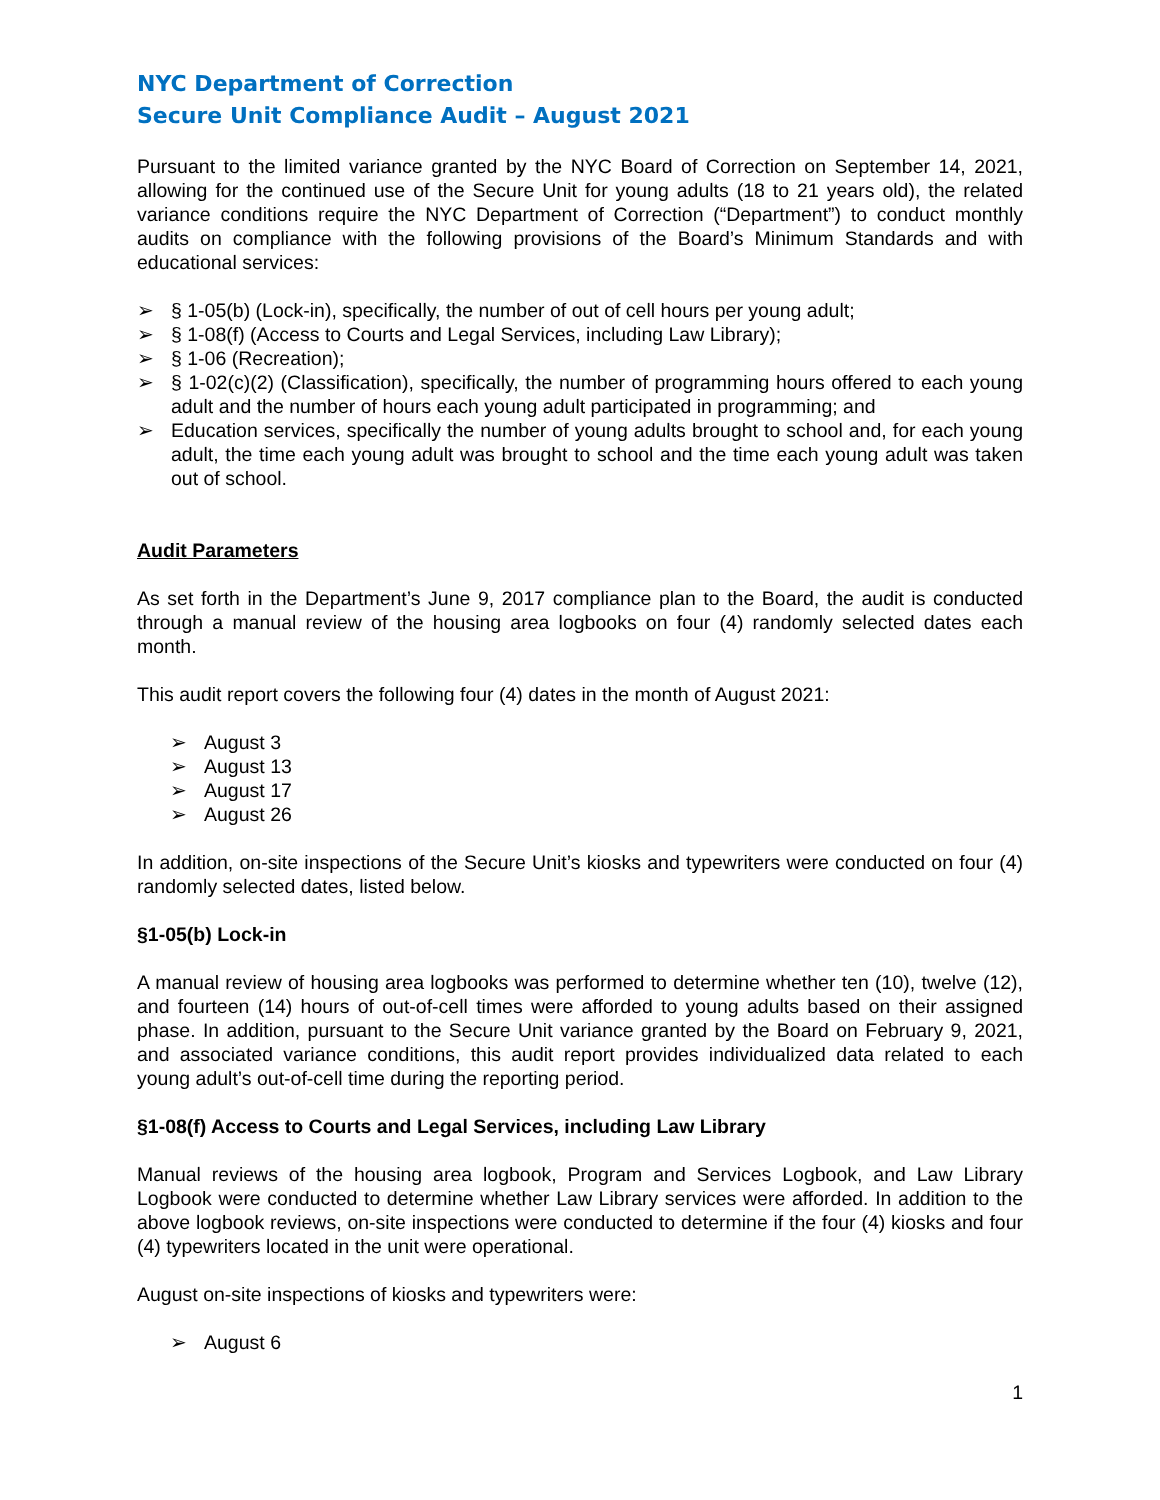NYC Department of Correction
Secure Unit Compliance Audit – August 2021
Pursuant to the limited variance granted by the NYC Board of Correction on September 14, 2021, allowing for the continued use of the Secure Unit for young adults (18 to 21 years old), the related variance conditions require the NYC Department of Correction (“Department”) to conduct monthly audits on compliance with the following provisions of the Board’s Minimum Standards and with educational services:
➢ § 1-05(b) (Lock-in), specifically, the number of out of cell hours per young adult;
➢ § 1-08(f) (Access to Courts and Legal Services, including Law Library);
➢ § 1-06 (Recreation);
➢ § 1-02(c)(2) (Classification), specifically, the number of programming hours offered to each young adult and the number of hours each young adult participated in programming; and
➢ Education services, specifically the number of young adults brought to school and, for each young adult, the time each young adult was brought to school and the time each young adult was taken out of school.
Audit Parameters
As set forth in the Department’s June 9, 2017 compliance plan to the Board, the audit is conducted through a manual review of the housing area logbooks on four (4) randomly selected dates each month.
This audit report covers the following four (4) dates in the month of August 2021:
➢ August 3
➢ August 13
➢ August 17
➢ August 26
In addition, on-site inspections of the Secure Unit’s kiosks and typewriters were conducted on four (4) randomly selected dates, listed below.
§1-05(b) Lock-in
A manual review of housing area logbooks was performed to determine whether ten (10), twelve (12), and fourteen (14) hours of out-of-cell times were afforded to young adults based on their assigned phase. In addition, pursuant to the Secure Unit variance granted by the Board on February 9, 2021, and associated variance conditions, this audit report provides individualized data related to each young adult’s out-of-cell time during the reporting period.
§1-08(f) Access to Courts and Legal Services, including Law Library
Manual reviews of the housing area logbook, Program and Services Logbook, and Law Library Logbook were conducted to determine whether Law Library services were afforded. In addition to the above logbook reviews, on-site inspections were conducted to determine if the four (4) kiosks and four (4) typewriters located in the unit were operational.
August on-site inspections of kiosks and typewriters were:
➢ August 6
1